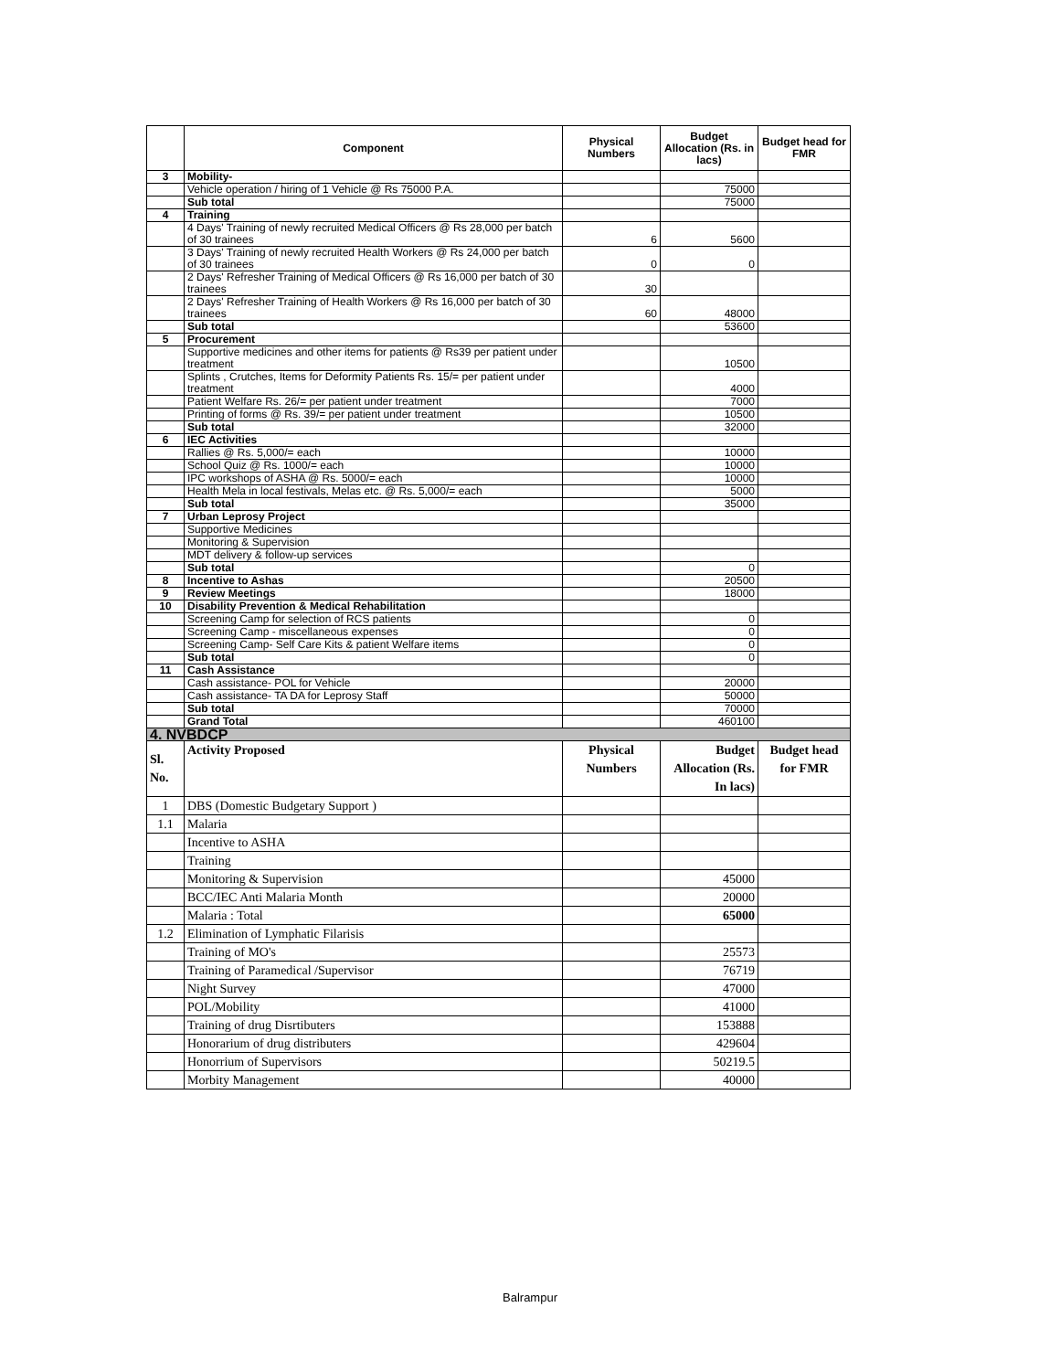| | Component | Physical Numbers | Budget Allocation (Rs. in lacs) | Budget head for FMR |
| --- | --- | --- | --- | --- |
| 3 | Mobility- | | | |
| | Vehicle operation / hiring of 1 Vehicle @ Rs 75000 P.A. | | 75000 | |
| | Sub total | | 75000 | |
| 4 | Training | | | |
| | 4 Days' Training of newly recruited Medical Officers @ Rs 28,000 per batch of 30 trainees | 6 | 5600 | |
| | 3 Days' Training of newly recruited Health Workers @ Rs 24,000 per batch of 30 trainees | 0 | 0 | |
| | 2 Days' Refresher Training of Medical Officers @ Rs 16,000 per batch of 30 trainees | 30 | | |
| | 2 Days' Refresher Training of Health Workers @ Rs 16,000 per batch of 30 trainees | 60 | 48000 | |
| | Sub total | | 53600 | |
| 5 | Procurement | | | |
| | Supportive medicines and other items for patients @ Rs39 per patient under treatment | | 10500 | |
| | Splints , Crutches, Items for Deformity Patients Rs. 15/= per patient under treatment | | 4000 | |
| | Patient Welfare Rs. 26/= per patient under treatment | | 7000 | |
| | Printing of forms @ Rs. 39/= per patient under treatment | | 10500 | |
| | Sub total | | 32000 | |
| 6 | IEC Activities | | | |
| | Rallies @ Rs. 5,000/= each | | 10000 | |
| | School Quiz @ Rs. 1000/= each | | 10000 | |
| | IPC workshops of ASHA @ Rs. 5000/= each | | 10000 | |
| | Health Mela in local festivals, Melas etc. @ Rs. 5,000/= each | | 5000 | |
| | Sub total | | 35000 | |
| 7 | Urban Leprosy Project | | | |
| | Supportive Medicines | | | |
| | Monitoring & Supervision | | | |
| | MDT delivery & follow-up services | | | |
| | Sub total | | 0 | |
| 8 | Incentive to Ashas | | 20500 | |
| 9 | Review Meetings | | 18000 | |
| 10 | Disability Prevention & Medical Rehabilitation | | | |
| | Screening Camp for selection of RCS patients | | 0 | |
| | Screening Camp - miscellaneous expenses | | 0 | |
| | Screening Camp- Self Care Kits & patient Welfare items | | 0 | |
| | Sub total | | 0 | |
| 11 | Cash Assistance | | | |
| | Cash assistance- POL for Vehicle | | 20000 | |
| | Cash assistance- TA DA for Leprosy Staff | | 50000 | |
| | Sub total | | 70000 | |
| | Grand Total | | 460100 | |
| 4. NVBDCP | | | | |
| Sl. No. | Activity Proposed | Physical Numbers | Budget Allocation (Rs. In lacs) | Budget head for FMR |
| 1 | DBS (Domestic Budgetary Support ) | | | |
| 1.1 | Malaria | | | |
| | Incentive to ASHA | | | |
| | Training | | | |
| | Monitoring & Supervision | | 45000 | |
| | BCC/IEC Anti Malaria Month | | 20000 | |
| | Malaria : Total | | 65000 | |
| 1.2 | Elimination of Lymphatic Filarisis | | | |
| | Training of MO's | | 25573 | |
| | Training of Paramedical /Supervisor | | 76719 | |
| | Night Survey | | 47000 | |
| | POL/Mobility | | 41000 | |
| | Training of drug Disrtibuters | | 153888 | |
| | Honorarium of drug distributers | | 429604 | |
| | Honorrium of Supervisors | | 50219.5 | |
| | Morbity Management | | 40000 | |
Balrampur